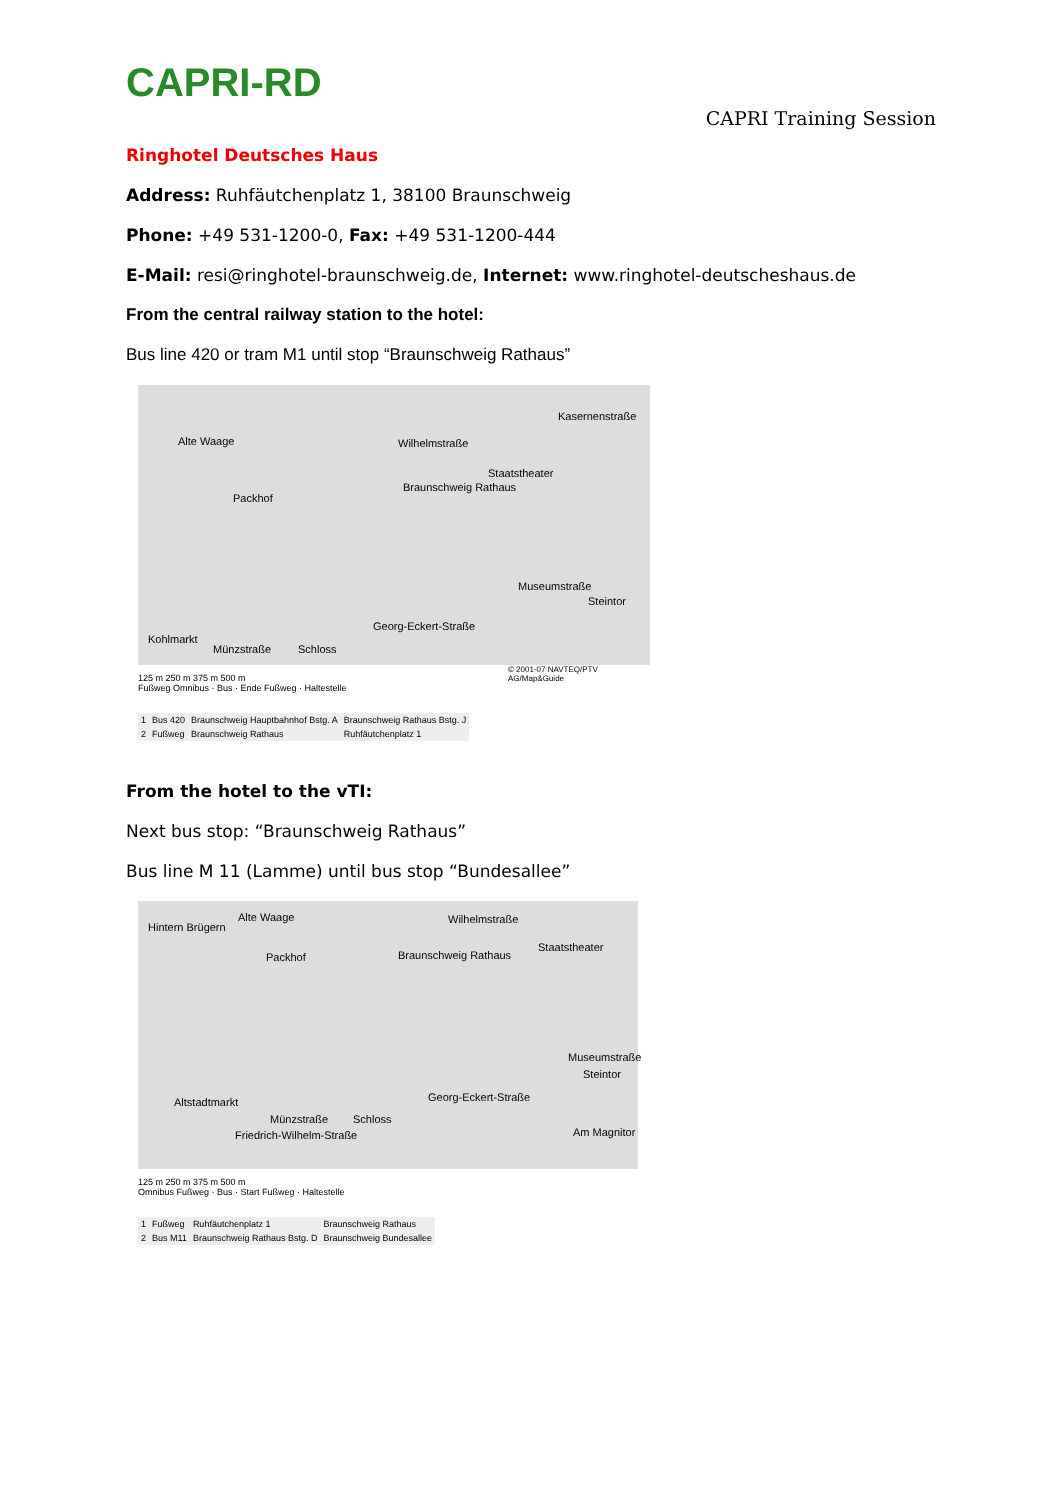CAPRI-RD
CAPRI Training Session
Ringhotel Deutsches Haus
Address: Ruhfäutchenplatz 1, 38100 Braunschweig
Phone: +49 531-1200-0, Fax: +49 531-1200-444
E-Mail: resi@ringhotel-braunschweig.de, Internet: www.ringhotel-deutscheshaus.de
From the central railway station to the hotel:
Bus line 420 or tram M1 until stop “Braunschweig Rathaus”
Alte Waage Wilhelmstraße
Kasernenstraße
Staatstheater
Braunschweig Rathaus
Packhof
Museumstraße
Steintor
Georg-Eckert-Straße
Kohlmarkt
Münzstraße Schloss
© 2001-07 NAVTEQ/PTV AG/Map&Guide
125 m 250 m 375 m 500 m
Fußweg Omnibus · Bus · Ende Fußweg · Haltestelle
| 1 | Bus 420 | Braunschweig Hauptbahnhof Bstg. A | Braunschweig Rathaus Bstg. J |
| 2 | Fußweg | Braunschweig Rathaus | Ruhfäutchenplatz 1 |
From the hotel to the vTI:
Next bus stop: “Braunschweig Rathaus”
Bus line M 11 (Lamme) until bus stop “Bundesallee”
Hintern Brügern
Alte Waage Wilhelmstraße
Staatstheater
Braunschweig Rathaus Packhof
Museumstraße
Steintor
Altstadtmarkt Georg-Eckert-Straße
Münzstraße Schloss
Friedrich-Wilhelm-Straße Am Magnitor
125 m 250 m 375 m 500 m
Omnibus Fußweg · Bus · Start Fußweg · Haltestelle
| 1 | Fußweg | Ruhfäutchenplatz 1 | Braunschweig Rathaus |
| 2 | Bus M11 | Braunschweig Rathaus Bstg. D | Braunschweig Bundesallee |